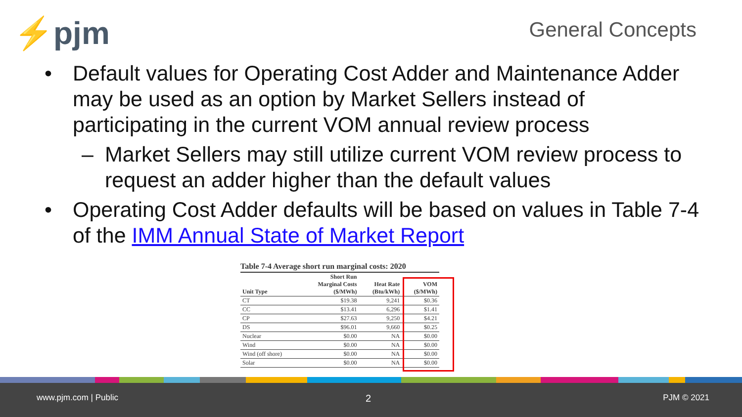⚡pjm General Concepts
• Default values for Operating Cost Adder and Maintenance Adder may be used as an option by Market Sellers instead of participating in the current VOM annual review process
– Market Sellers may still utilize current VOM review process to request an adder higher than the default values
• Operating Cost Adder defaults will be based on values in Table 7-4 of the IMM Annual State of Market Report
Table 7-4 Average short run marginal costs: 2020
| Unit Type | Short Run Marginal Costs ($/MWh) | Heat Rate (Btu/kWh) | VOM ($/MWh) |
| --- | --- | --- | --- |
| CT | $19.38 | 9,241 | $0.36 |
| CC | $13.41 | 6,296 | $1.41 |
| CP | $27.63 | 9,250 | $4.21 |
| DS | $96.01 | 9,660 | $0.25 |
| Nuclear | $0.00 | NA | $0.00 |
| Wind | $0.00 | NA | $0.00 |
| Wind (off shore) | $0.00 | NA | $0.00 |
| Solar | $0.00 | NA | $0.00 |
www.pjm.com | Public 2 PJM © 2021